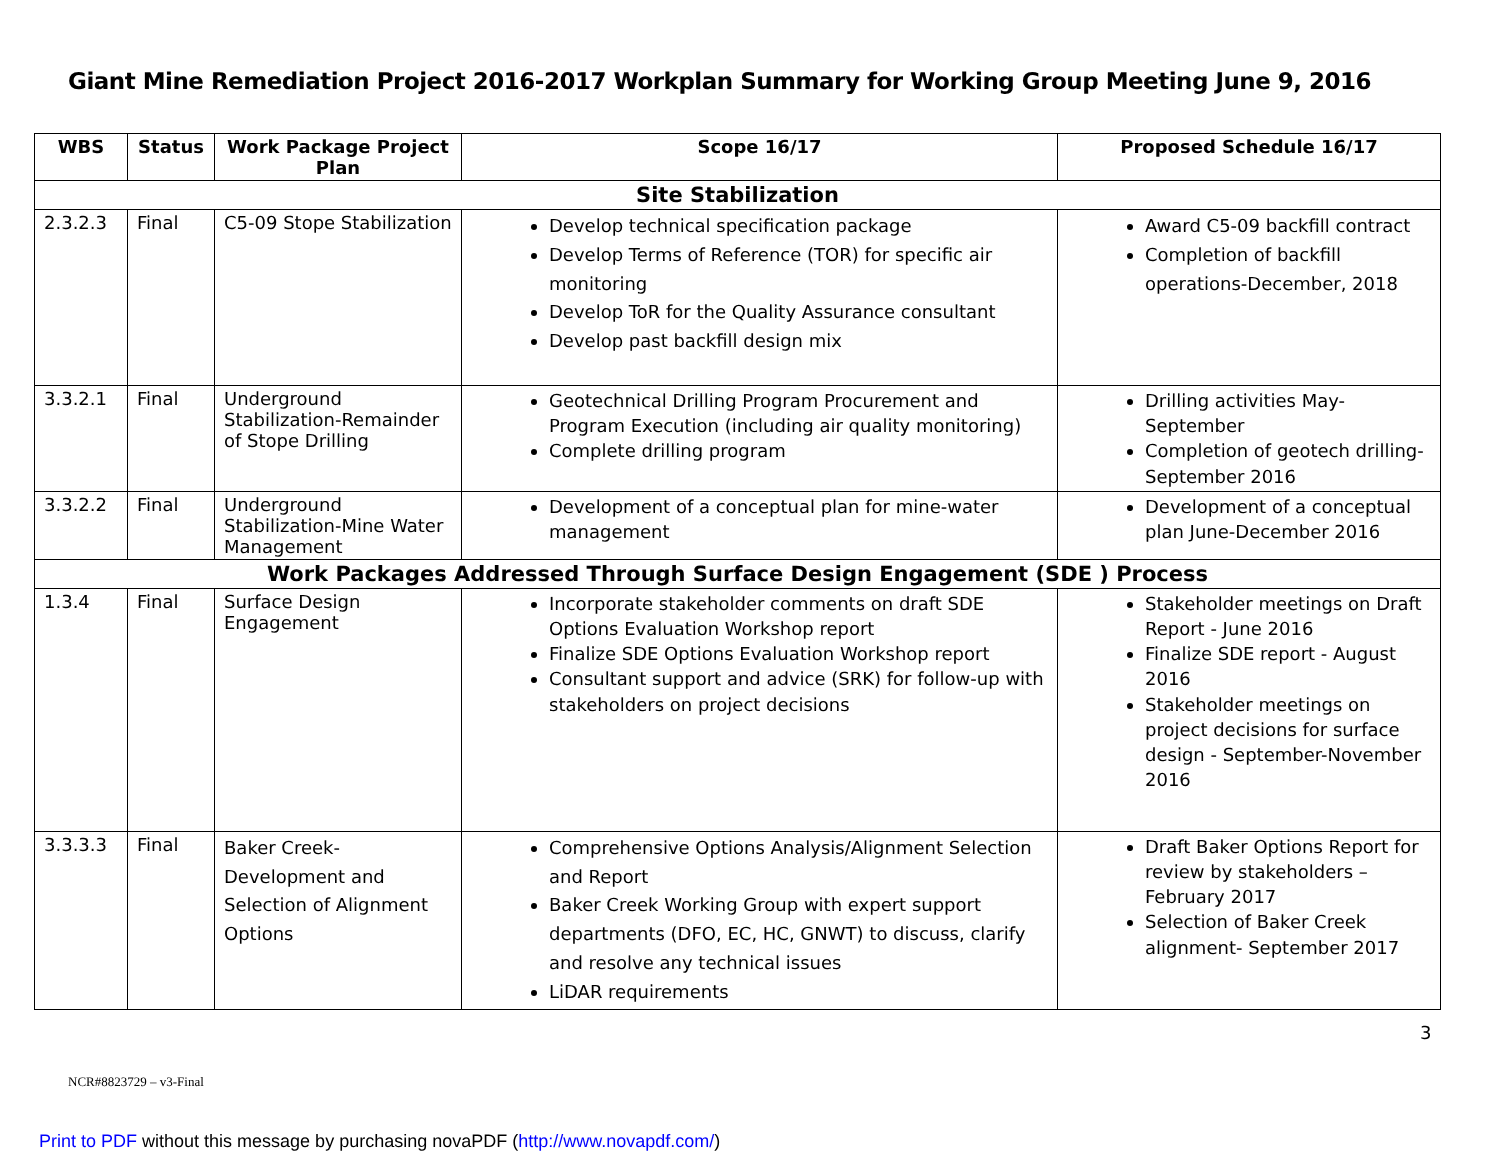Giant Mine Remediation Project 2016-2017 Workplan Summary for Working Group Meeting June 9, 2016
| WBS | Status | Work Package Project Plan | Scope 16/17 | Proposed Schedule 16/17 |
| --- | --- | --- | --- | --- |
| Site Stabilization | | | | |
| 2.3.2.3 | Final | C5-09 Stope Stabilization | Develop technical specification package Develop Terms of Reference (TOR) for specific air monitoring Develop ToR for the Quality Assurance consultant Develop past backfill design mix | Award C5-09 backfill contract Completion of backfill operations-December, 2018 |
| 3.3.2.1 | Final | Underground Stabilization-Remainder of Stope Drilling | Geotechnical Drilling Program Procurement and Program Execution (including air quality monitoring) Complete drilling program | Drilling activities May-September Completion of geotech drilling-September 2016 |
| 3.3.2.2 | Final | Underground Stabilization-Mine Water Management | Development of a conceptual plan for mine-water management | Development of a conceptual plan June-December 2016 |
| Work Packages Addressed Through Surface Design Engagement (SDE ) Process | | | | |
| 1.3.4 | Final | Surface Design Engagement | Incorporate stakeholder comments on draft SDE Options Evaluation Workshop report Finalize SDE Options Evaluation Workshop report Consultant support and advice (SRK) for follow-up with stakeholders on project decisions | Stakeholder meetings on Draft Report - June 2016 Finalize SDE report - August 2016 Stakeholder meetings on project decisions for surface design - September-November 2016 |
| 3.3.3.3 | Final | Baker Creek-Development and Selection of Alignment Options | Comprehensive Options Analysis/Alignment Selection and Report Baker Creek Working Group with expert support departments (DFO, EC, HC, GNWT) to discuss, clarify and resolve any technical issues LiDAR requirements | Draft Baker Options Report for review by stakeholders – February 2017 Selection of Baker Creek alignment- September 2017 |
3
NCR#8823729 – v3-Final
Print to PDF without this message by purchasing novaPDF (http://www.novapdf.com/)